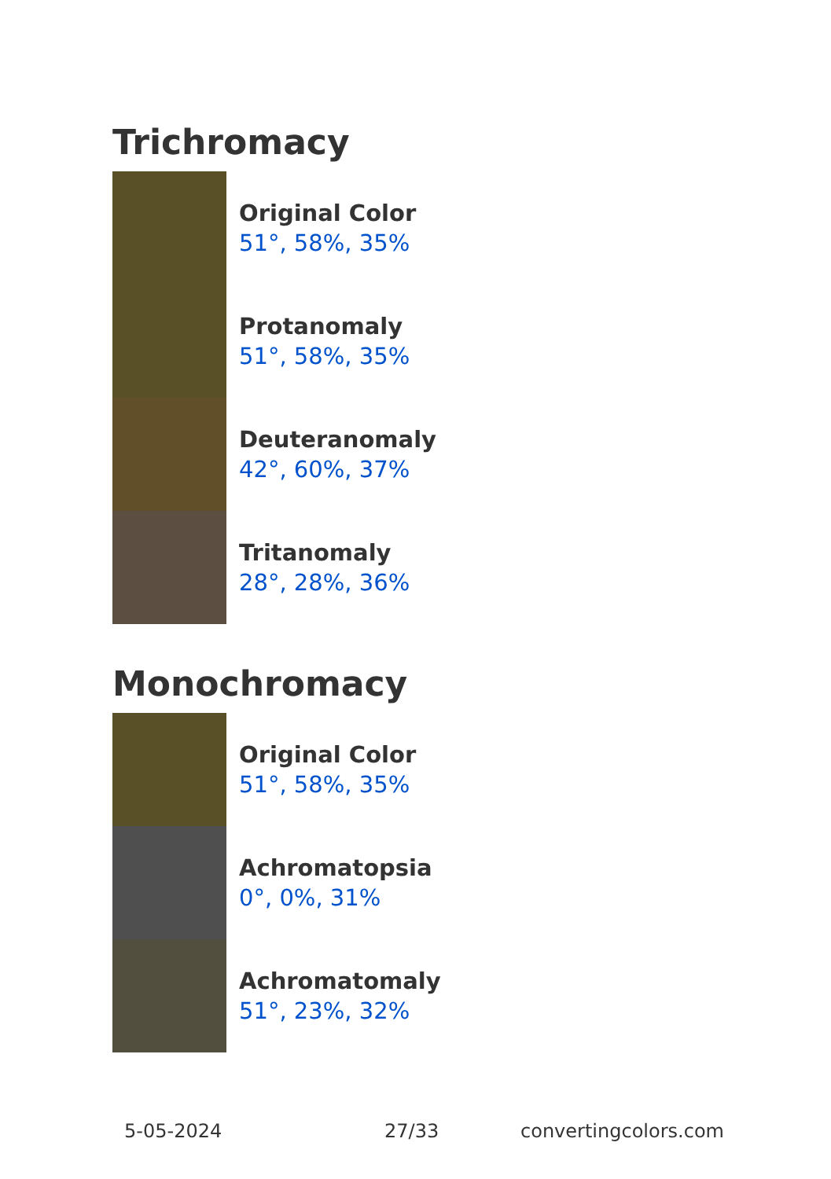Trichromacy
Original Color
51°, 58%, 35%
Protanomaly
51°, 58%, 35%
Deuteranomaly
42°, 60%, 37%
Tritanomaly
28°, 28%, 36%
Monochromacy
Original Color
51°, 58%, 35%
Achromatopsia
0°, 0%, 31%
Achromatomaly
51°, 23%, 32%
5-05-2024 27/33 convertingcolors.com